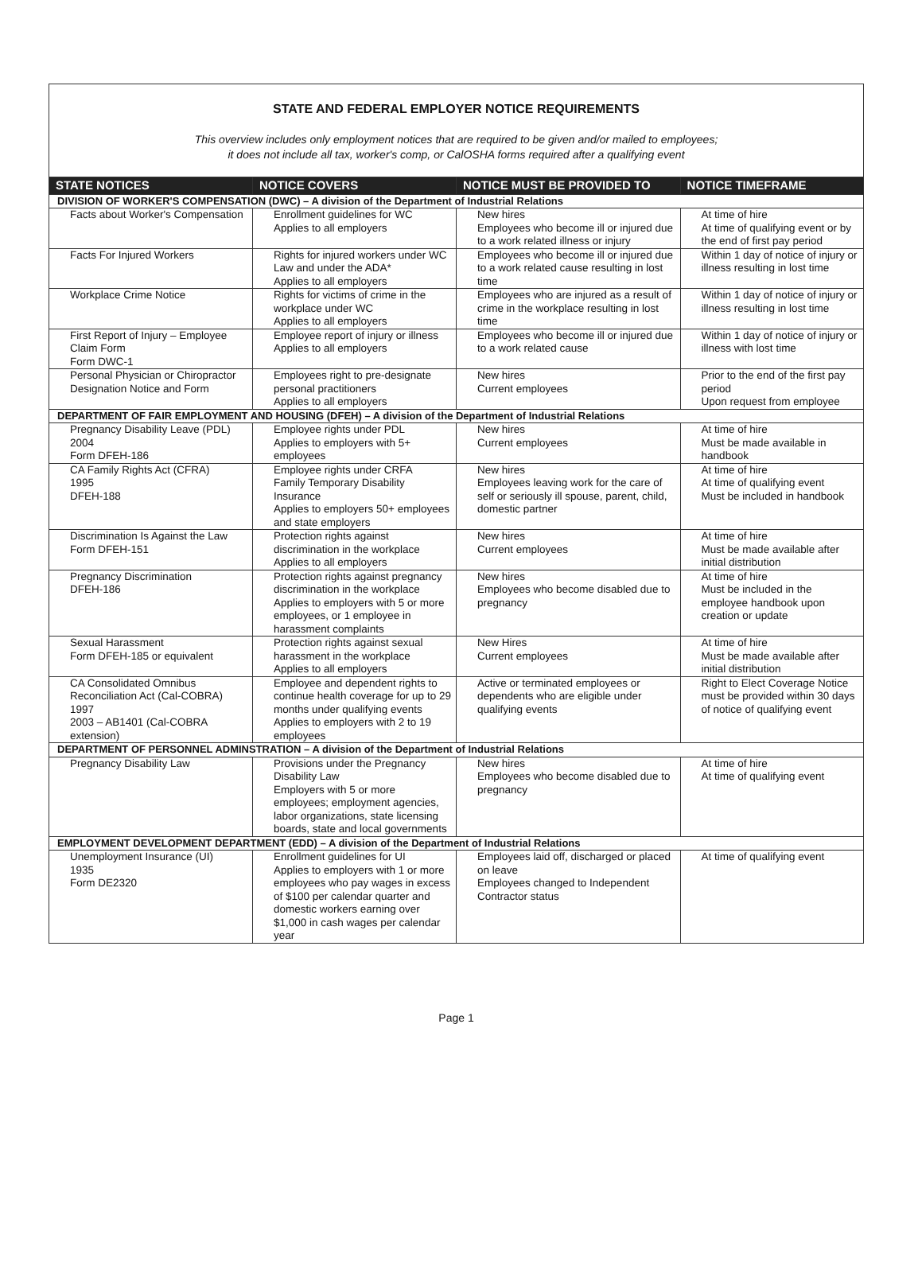STATE AND FEDERAL EMPLOYER NOTICE REQUIREMENTS
This overview includes only employment notices that are required to be given and/or mailed to employees;
it does not include all tax, worker's comp, or CalOSHA forms required after a qualifying event
| STATE NOTICES | NOTICE COVERS | NOTICE MUST BE PROVIDED TO | NOTICE TIMEFRAME |
| --- | --- | --- | --- |
| DIVISION OF WORKER'S COMPENSATION (DWC) – A division of the Department of Industrial Relations | | | |
| Facts about Worker's Compensation | Enrollment guidelines for WC Applies to all employers | New hires Employees who become ill or injured due to a work related illness or injury | At time of hire At time of qualifying event or by the end of first pay period |
| Facts For Injured Workers | Rights for injured workers under WC Law and under the ADA* Applies to all employers | Employees who become ill or injured due to a work related cause resulting in lost time | Within 1 day of notice of injury or illness resulting in lost time |
| Workplace Crime Notice | Rights for victims of crime in the workplace under WC Applies to all employers | Employees who are injured as a result of crime in the workplace resulting in lost time | Within 1 day of notice of injury or illness resulting in lost time |
| First Report of Injury – Employee Claim Form Form DWC-1 | Employee report of injury or illness Applies to all employers | Employees who become ill or injured due to a work related cause | Within 1 day of notice of injury or illness with lost time |
| Personal Physician or Chiropractor Designation Notice and Form | Employees right to pre-designate personal practitioners Applies to all employers | New hires Current employees | Prior to the end of the first pay period Upon request from employee |
| DEPARTMENT OF FAIR EMPLOYMENT AND HOUSING (DFEH) – A division of the Department of Industrial Relations | | | |
| Pregnancy Disability Leave (PDL) 2004 Form DFEH-186 | Employee rights under PDL Applies to employers with 5+ employees | New hires Current employees | At time of hire Must be made available in handbook |
| CA Family Rights Act (CFRA) 1995 DFEH-188 | Employee rights under CRFA Family Temporary Disability Insurance Applies to employers 50+ employees and state employers | New hires Employees leaving work for the care of self or seriously ill spouse, parent, child, domestic partner | At time of hire At time of qualifying event Must be included in handbook |
| Discrimination Is Against the Law Form DFEH-151 | Protection rights against discrimination in the workplace Applies to all employers | New hires Current employees | At time of hire Must be made available after initial distribution |
| Pregnancy Discrimination DFEH-186 | Protection rights against pregnancy discrimination in the workplace Applies to employers with 5 or more employees, or 1 employee in harassment complaints | New hires Employees who become disabled due to pregnancy | At time of hire Must be included in the employee handbook upon creation or update |
| Sexual Harassment Form DFEH-185 or equivalent | Protection rights against sexual harassment in the workplace Applies to all employers | New Hires Current employees | At time of hire Must be made available after initial distribution |
| CA Consolidated Omnibus Reconciliation Act (Cal-COBRA) 1997 2003 – AB1401 (Cal-COBRA extension) | Employee and dependent rights to continue health coverage for up to 29 months under qualifying events Applies to employers with 2 to 19 employees | Active or terminated employees or dependents who are eligible under qualifying events | Right to Elect Coverage Notice must be provided within 30 days of notice of qualifying event |
| DEPARTMENT OF PERSONNEL ADMINSTRATION – A division of the Department of Industrial Relations | | | |
| Pregnancy Disability Law | Provisions under the Pregnancy Disability Law Employers with 5 or more employees; employment agencies, labor organizations, state licensing boards, state and local governments | New hires Employees who become disabled due to pregnancy | At time of hire At time of qualifying event |
| EMPLOYMENT DEVELOPMENT DEPARTMENT (EDD) – A division of the Department of Industrial Relations | | | |
| Unemployment Insurance (UI) 1935 Form DE2320 | Enrollment guidelines for UI Applies to employers with 1 or more employees who pay wages in excess of $100 per calendar quarter and domestic workers earning over $1,000 in cash wages per calendar year | Employees laid off, discharged or placed on leave Employees changed to Independent Contractor status | At time of qualifying event |
Page 1